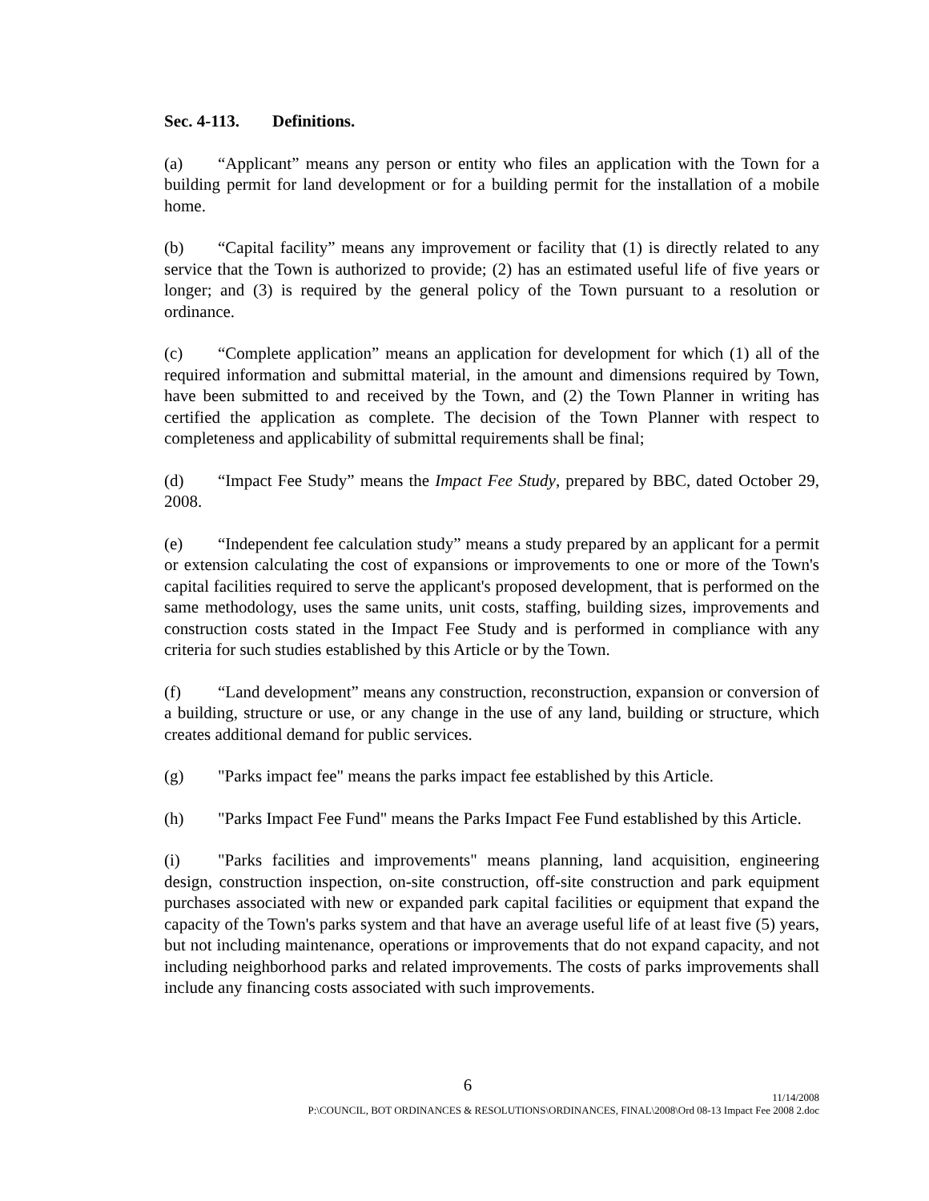Sec. 4-113. Definitions.
(a) “Applicant” means any person or entity who files an application with the Town for a building permit for land development or for a building permit for the installation of a mobile home.
(b) “Capital facility” means any improvement or facility that (1) is directly related to any service that the Town is authorized to provide; (2) has an estimated useful life of five years or longer; and (3) is required by the general policy of the Town pursuant to a resolution or ordinance.
(c) “Complete application” means an application for development for which (1) all of the required information and submittal material, in the amount and dimensions required by Town, have been submitted to and received by the Town, and (2) the Town Planner in writing has certified the application as complete. The decision of the Town Planner with respect to completeness and applicability of submittal requirements shall be final;
(d) “Impact Fee Study” means the Impact Fee Study, prepared by BBC, dated October 29, 2008.
(e) “Independent fee calculation study” means a study prepared by an applicant for a permit or extension calculating the cost of expansions or improvements to one or more of the Town's capital facilities required to serve the applicant's proposed development, that is performed on the same methodology, uses the same units, unit costs, staffing, building sizes, improvements and construction costs stated in the Impact Fee Study and is performed in compliance with any criteria for such studies established by this Article or by the Town.
(f) “Land development” means any construction, reconstruction, expansion or conversion of a building, structure or use, or any change in the use of any land, building or structure, which creates additional demand for public services.
(g) "Parks impact fee" means the parks impact fee established by this Article.
(h) "Parks Impact Fee Fund" means the Parks Impact Fee Fund established by this Article.
(i) "Parks facilities and improvements" means planning, land acquisition, engineering design, construction inspection, on-site construction, off-site construction and park equipment purchases associated with new or expanded park capital facilities or equipment that expand the capacity of the Town's parks system and that have an average useful life of at least five (5) years, but not including maintenance, operations or improvements that do not expand capacity, and not including neighborhood parks and related improvements. The costs of parks improvements shall include any financing costs associated with such improvements.
6
11/14/2008
P:\COUNCIL, BOT ORDINANCES & RESOLUTIONS\ORDINANCES, FINAL\2008\Ord 08-13 Impact Fee 2008 2.doc